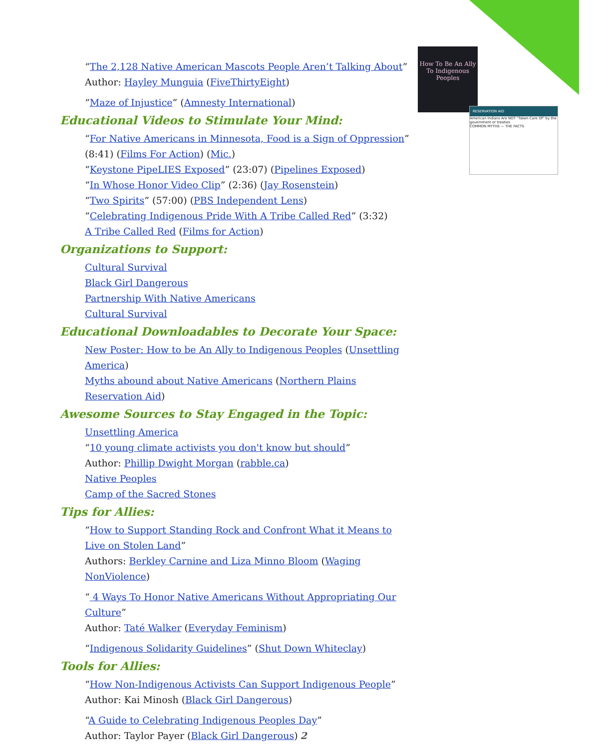How To Be An Ally To Indigenous Peoples
RESERVATION AID
American Indians Are NOT "Taken Care Of" by the government or treaties
COMMON MYTHS — THE FACTS
“The 2,128 Native American Mascots People Aren’t Talking About”
Author: Hayley Munguia (FiveThirtyEight)
“Maze of Injustice” (Amnesty International)
Educational Videos to Stimulate Your Mind:
“For Native Americans in Minnesota, Food is a Sign of Oppression”
(8:41) (Films For Action) (Mic.)
“Keystone PipeLIES Exposed” (23:07) (Pipelines Exposed)
“In Whose Honor Video Clip” (2:36) (Jay Rosenstein)
“Two Spirits” (57:00) (PBS Independent Lens)
“Celebrating Indigenous Pride With A Tribe Called Red” (3:32)
A Tribe Called Red (Films for Action)
Organizations to Support:
Cultural Survival
Black Girl Dangerous
Partnership With Native Americans
Cultural Survival
Educational Downloadables to Decorate Your Space:
New Poster: How to be An Ally to Indigenous Peoples (Unsettling America)
Myths abound about Native Americans (Northern Plains Reservation Aid)
Awesome Sources to Stay Engaged in the Topic:
Unsettling America
“10 young climate activists you don't know but should”
Author: Phillip Dwight Morgan (rabble.ca)
Native Peoples
Camp of the Sacred Stones
Tips for Allies:
“How to Support Standing Rock and Confront What it Means to Live on Stolen Land”
Authors: Berkley Carnine and Liza Minno Bloom (Waging NonViolence)
“ 4 Ways To Honor Native Americans Without Appropriating Our Culture”
Author: Taté Walker (Everyday Feminism)
“Indigenous Solidarity Guidelines” (Shut Down Whiteclay)
Tools for Allies:
“How Non-Indigenous Activists Can Support Indigenous People”
Author: Kai Minosh (Black Girl Dangerous)
“A Guide to Celebrating Indigenous Peoples Day”
Author: Taylor Payer (Black Girl Dangerous)
2